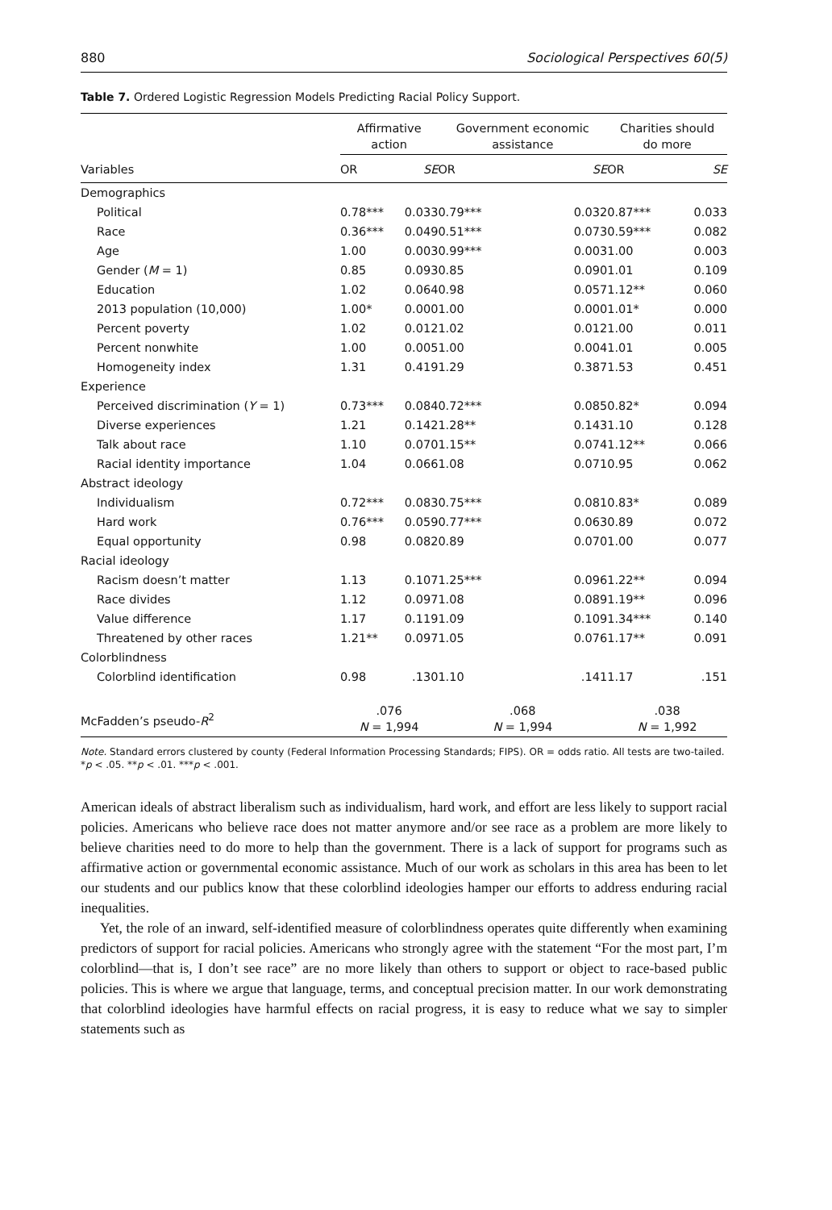880 Sociological Perspectives 60(5)
Table 7. Ordered Logistic Regression Models Predicting Racial Policy Support.
| | Affirmative action | | Government economic assistance | | Charities should do more | |
| --- | --- | --- | --- | --- | --- | --- |
| Variables | OR | SE | OR | SE | OR | SE |
| Demographics | | | | | | |
| Political | 0.78*** | 0.033 | 0.79*** | 0.032 | 0.87*** | 0.033 |
| Race | 0.36*** | 0.049 | 0.51*** | 0.073 | 0.59*** | 0.082 |
| Age | 1.00 | 0.003 | 0.99*** | 0.003 | 1.00 | 0.003 |
| Gender ( M = 1) | 0.85 | 0.093 | 0.85 | 0.090 | 1.01 | 0.109 |
| Education | 1.02 | 0.064 | 0.98 | 0.057 | 1.12** | 0.060 |
| 2013 population (10,000) | 1.00* | 0.000 | 1.00 | 0.000 | 1.01* | 0.000 |
| Percent poverty | 1.02 | 0.012 | 1.02 | 0.012 | 1.00 | 0.011 |
| Percent nonwhite | 1.00 | 0.005 | 1.00 | 0.004 | 1.01 | 0.005 |
| Homogeneity index | 1.31 | 0.419 | 1.29 | 0.387 | 1.53 | 0.451 |
| Experience | | | | | | |
| Perceived discrimination ( Y = 1) | 0.73*** | 0.084 | 0.72*** | 0.085 | 0.82* | 0.094 |
| Diverse experiences | 1.21 | 0.142 | 1.28** | 0.143 | 1.10 | 0.128 |
| Talk about race | 1.10 | 0.070 | 1.15** | 0.074 | 1.12** | 0.066 |
| Racial identity importance | 1.04 | 0.066 | 1.08 | 0.071 | 0.95 | 0.062 |
| Abstract ideology | | | | | | |
| Individualism | 0.72*** | 0.083 | 0.75*** | 0.081 | 0.83* | 0.089 |
| Hard work | 0.76*** | 0.059 | 0.77*** | 0.063 | 0.89 | 0.072 |
| Equal opportunity | 0.98 | 0.082 | 0.89 | 0.070 | 1.00 | 0.077 |
| Racial ideology | | | | | | |
| Racism doesn’t matter | 1.13 | 0.107 | 1.25*** | 0.096 | 1.22** | 0.094 |
| Race divides | 1.12 | 0.097 | 1.08 | 0.089 | 1.19** | 0.096 |
| Value difference | 1.17 | 0.119 | 1.09 | 0.109 | 1.34*** | 0.140 |
| Threatened by other races | 1.21** | 0.097 | 1.05 | 0.076 | 1.17** | 0.091 |
| Colorblindness | | | | | | |
| Colorblind identification | 0.98 | .130 | 1.10 | .141 | 1.17 | .151 |
| McFadden’s pseudo- R<sup>2</sup> | .076 N = 1,994 | | .068 N = 1,994 | | .038 N = 1,992 | |
Note. Standard errors clustered by county (Federal Information Processing Standards; FIPS). OR = odds ratio. All tests are two-tailed.
*p < .05. **p < .01. ***p < .001.
American ideals of abstract liberalism such as individualism, hard work, and effort are less likely to support racial policies. Americans who believe race does not matter anymore and/or see race as a problem are more likely to believe charities need to do more to help than the government. There is a lack of support for programs such as affirmative action or governmental economic assistance. Much of our work as scholars in this area has been to let our students and our publics know that these colorblind ideologies hamper our efforts to address enduring racial inequalities.
Yet, the role of an inward, self-identified measure of colorblindness operates quite differently when examining predictors of support for racial policies. Americans who strongly agree with the statement “For the most part, I’m colorblind—that is, I don’t see race” are no more likely than others to support or object to race-based public policies. This is where we argue that language, terms, and conceptual precision matter. In our work demonstrating that colorblind ideologies have harmful effects on racial progress, it is easy to reduce what we say to simpler statements such as